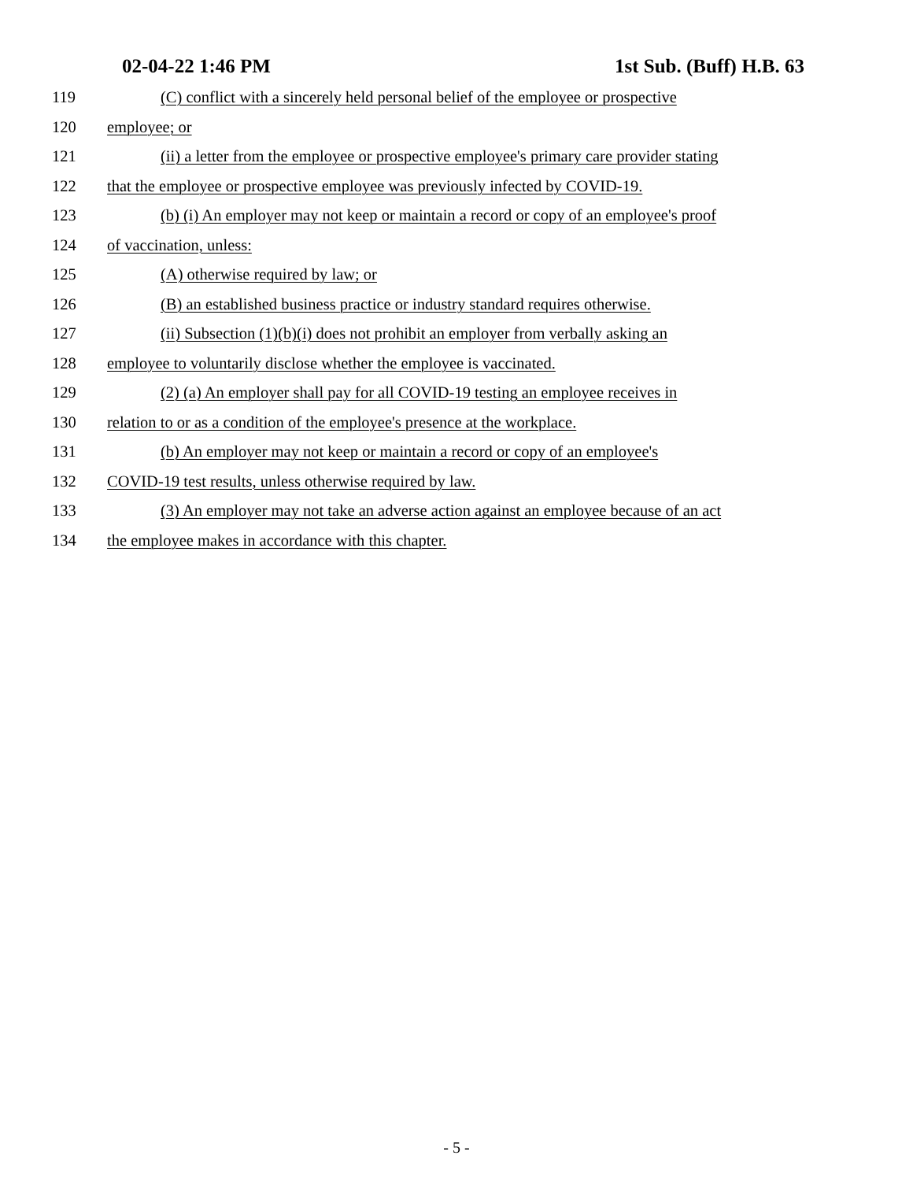02-04-22 1:46 PM 1st Sub. (Buff) H.B. 63
119 (C) conflict with a sincerely held personal belief of the employee or prospective
120 employee; or
121 (ii) a letter from the employee or prospective employee's primary care provider stating
122 that the employee or prospective employee was previously infected by COVID-19.
123 (b) (i) An employer may not keep or maintain a record or copy of an employee's proof
124 of vaccination, unless:
125 (A) otherwise required by law; or
126 (B) an established business practice or industry standard requires otherwise.
127 (ii) Subsection (1)(b)(i) does not prohibit an employer from verbally asking an
128 employee to voluntarily disclose whether the employee is vaccinated.
129 (2) (a) An employer shall pay for all COVID-19 testing an employee receives in
130 relation to or as a condition of the employee's presence at the workplace.
131 (b) An employer may not keep or maintain a record or copy of an employee's
132 COVID-19 test results, unless otherwise required by law.
133 (3) An employer may not take an adverse action against an employee because of an act
134 the employee makes in accordance with this chapter.
- 5 -